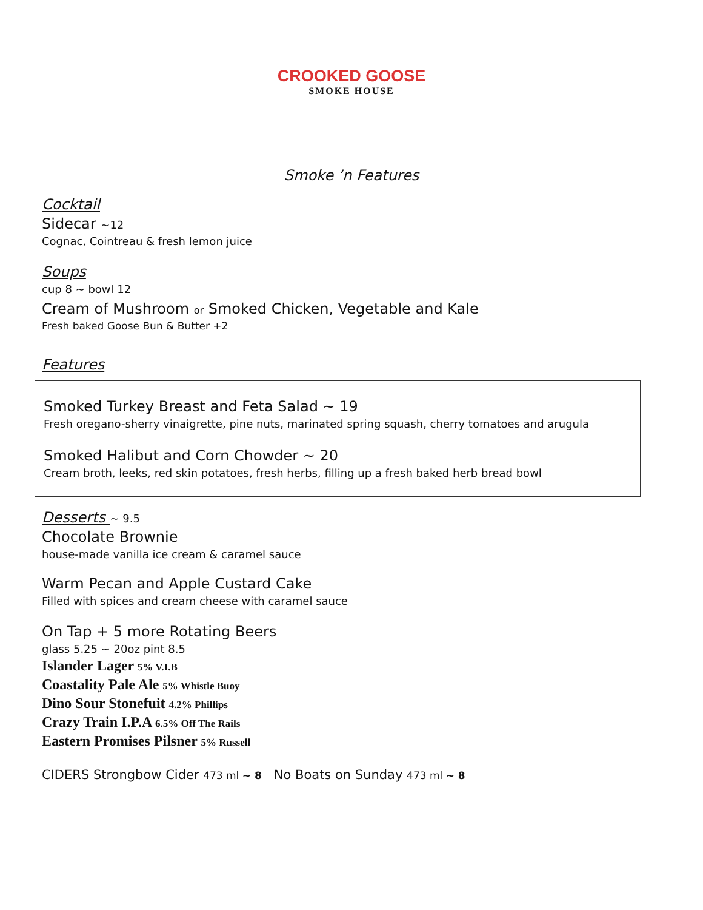CROOKED GOOSE
SMOKE HOUSE
Smoke ’n Features
Cocktail
Sidecar ~12
Cognac, Cointreau & fresh lemon juice
Soups
cup 8 ~ bowl 12
Cream of Mushroom or Smoked Chicken, Vegetable and Kale
Fresh baked Goose Bun & Butter +2
Features
Smoked Turkey Breast and Feta Salad ~ 19
Fresh oregano-sherry vinaigrette, pine nuts, marinated spring squash, cherry tomatoes and arugula
Smoked Halibut and Corn Chowder ~ 20
Cream broth, leeks, red skin potatoes, fresh herbs, filling up a fresh baked herb bread bowl
Desserts
~ 9.5
Chocolate Brownie
house-made vanilla ice cream & caramel sauce
Warm Pecan and Apple Custard Cake
Filled with spices and cream cheese with caramel sauce
On Tap + 5 more Rotating Beers
glass 5.25 ~ 20oz pint 8.5
Islander Lager 5% V.I.B
Coastality Pale Ale 5% Whistle Buoy
Dino Sour Stonefuit 4.2% Phillips
Crazy Train I.P.A 6.5% Off The Rails
Eastern Promises Pilsner 5% Russell
CIDERS Strongbow Cider 473 ml ~ 8 No Boats on Sunday 473 ml ~ 8